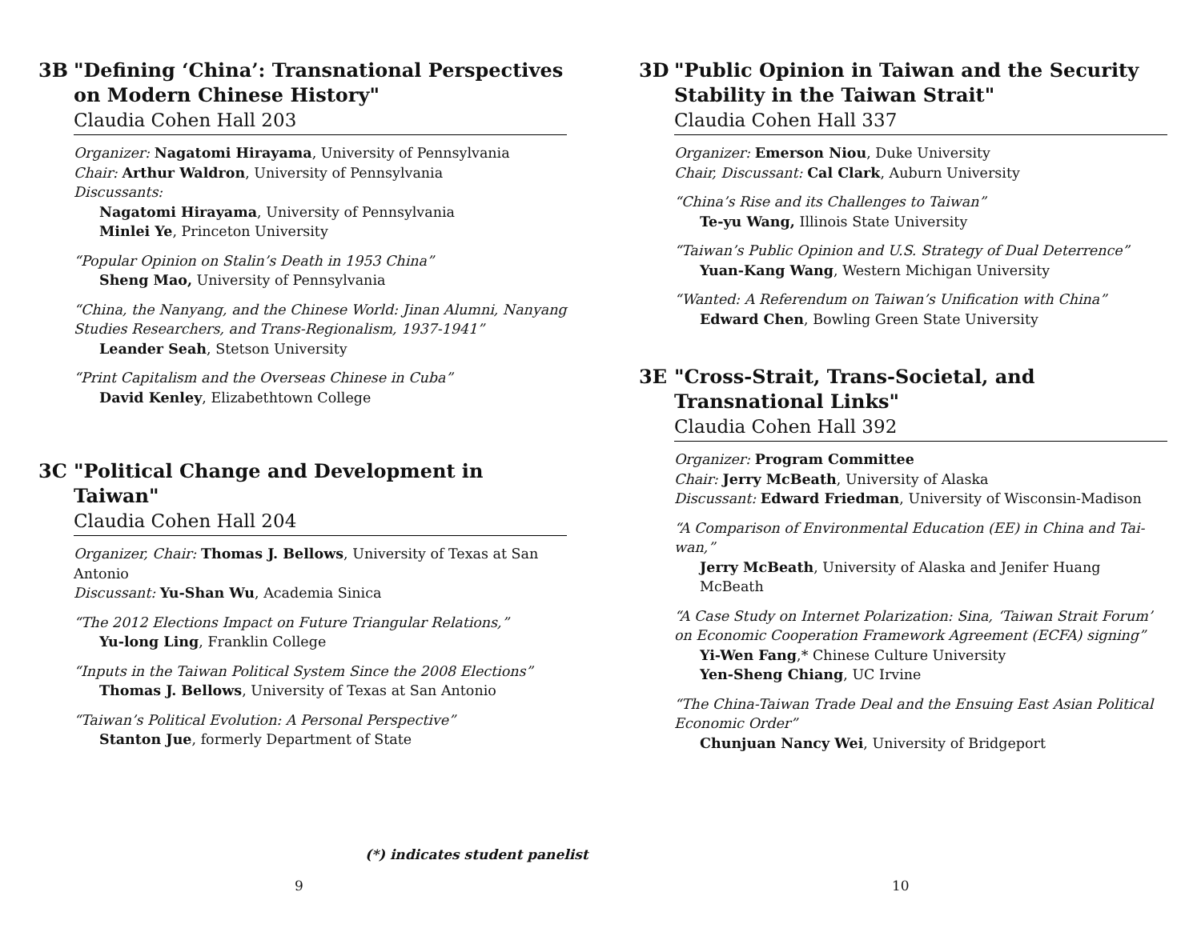3B "Defining ‘China’: Transnational Perspectives on Modern Chinese History"
Claudia Cohen Hall 203
Organizer: Nagatomi Hirayama, University of Pennsylvania
Chair: Arthur Waldron, University of Pennsylvania
Discussants:
Nagatomi Hirayama, University of Pennsylvania
Minlei Ye, Princeton University
“Popular Opinion on Stalin’s Death in 1953 China”
Sheng Mao, University of Pennsylvania
“China, the Nanyang, and the Chinese World: Jinan Alumni, Nanyang Studies Researchers, and Trans-Regionalism, 1937-1941”
Leander Seah, Stetson University
“Print Capitalism and the Overseas Chinese in Cuba”
David Kenley, Elizabethtown College
3C "Political Change and Development in Taiwan"
Claudia Cohen Hall 204
Organizer, Chair: Thomas J. Bellows, University of Texas at San Antonio
Discussant: Yu-Shan Wu, Academia Sinica
“The 2012 Elections Impact on Future Triangular Relations,”
Yu-long Ling, Franklin College
“Inputs in the Taiwan Political System Since the 2008 Elections”
Thomas J. Bellows, University of Texas at San Antonio
“Taiwan’s Political Evolution: A Personal Perspective”
Stanton Jue, formerly Department of State
(*) indicates student panelist
9
3D "Public Opinion in Taiwan and the Security Stability in the Taiwan Strait"
Claudia Cohen Hall 337
Organizer: Emerson Niou, Duke University
Chair, Discussant: Cal Clark, Auburn University
“China’s Rise and its Challenges to Taiwan”
Te-yu Wang, Illinois State University
“Taiwan’s Public Opinion and U.S. Strategy of Dual Deterrence”
Yuan-Kang Wang, Western Michigan University
“Wanted: A Referendum on Taiwan’s Unification with China”
Edward Chen, Bowling Green State University
3E "Cross-Strait, Trans-Societal, and Transnational Links"
Claudia Cohen Hall 392
Organizer: Program Committee
Chair: Jerry McBeath, University of Alaska
Discussant: Edward Friedman, University of Wisconsin-Madison
“A Comparison of Environmental Education (EE) in China and Tai-wan,”
Jerry McBeath, University of Alaska and Jenifer Huang McBeath
“A Case Study on Internet Polarization: Sina, ‘Taiwan Strait Forum’ on Economic Cooperation Framework Agreement (ECFA) signing”
Yi-Wen Fang,* Chinese Culture University
Yen-Sheng Chiang, UC Irvine
“The China-Taiwan Trade Deal and the Ensuing East Asian Political Economic Order”
Chunjuan Nancy Wei, University of Bridgeport
10